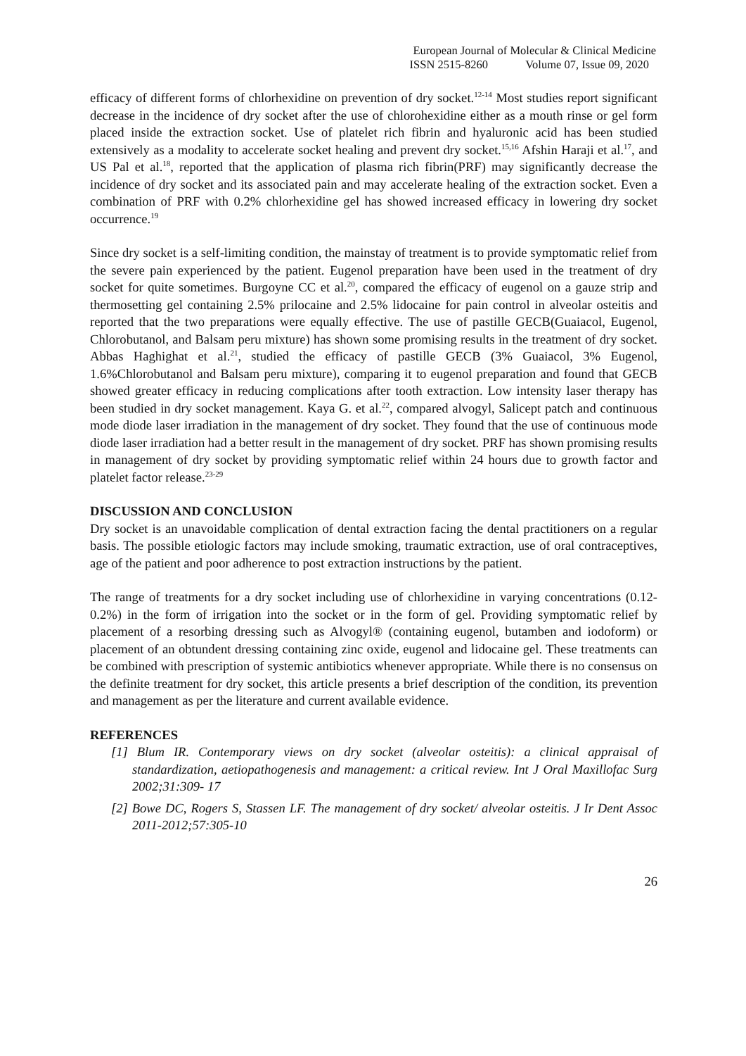European Journal of Molecular & Clinical Medicine
ISSN 2515-8260 Volume 07, Issue 09, 2020
efficacy of different forms of chlorhexidine on prevention of dry socket.<sup>12-14</sup> Most studies report significant decrease in the incidence of dry socket after the use of chlorohexidine either as a mouth rinse or gel form placed inside the extraction socket. Use of platelet rich fibrin and hyaluronic acid has been studied extensively as a modality to accelerate socket healing and prevent dry socket.<sup>15,16</sup> Afshin Haraji et al.<sup>17</sup>, and US Pal et al.<sup>18</sup>, reported that the application of plasma rich fibrin(PRF) may significantly decrease the incidence of dry socket and its associated pain and may accelerate healing of the extraction socket. Even a combination of PRF with 0.2% chlorhexidine gel has showed increased efficacy in lowering dry socket occurrence.<sup>19</sup>
Since dry socket is a self-limiting condition, the mainstay of treatment is to provide symptomatic relief from the severe pain experienced by the patient. Eugenol preparation have been used in the treatment of dry socket for quite sometimes. Burgoyne CC et al.<sup>20</sup>, compared the efficacy of eugenol on a gauze strip and thermosetting gel containing 2.5% prilocaine and 2.5% lidocaine for pain control in alveolar osteitis and reported that the two preparations were equally effective. The use of pastille GECB(Guaiacol, Eugenol, Chlorobutanol, and Balsam peru mixture) has shown some promising results in the treatment of dry socket. Abbas Haghighat et al.<sup>21</sup>, studied the efficacy of pastille GECB (3% Guaiacol, 3% Eugenol, 1.6%Chlorobutanol and Balsam peru mixture), comparing it to eugenol preparation and found that GECB showed greater efficacy in reducing complications after tooth extraction. Low intensity laser therapy has been studied in dry socket management. Kaya G. et al.<sup>22</sup>, compared alvogyl, Salicept patch and continuous mode diode laser irradiation in the management of dry socket. They found that the use of continuous mode diode laser irradiation had a better result in the management of dry socket. PRF has shown promising results in management of dry socket by providing symptomatic relief within 24 hours due to growth factor and platelet factor release.<sup>23-29</sup>
DISCUSSION AND CONCLUSION
Dry socket is an unavoidable complication of dental extraction facing the dental practitioners on a regular basis. The possible etiologic factors may include smoking, traumatic extraction, use of oral contraceptives, age of the patient and poor adherence to post extraction instructions by the patient.
The range of treatments for a dry socket including use of chlorhexidine in varying concentrations (0.12- 0.2%) in the form of irrigation into the socket or in the form of gel. Providing symptomatic relief by placement of a resorbing dressing such as Alvogyl® (containing eugenol, butamben and iodoform) or placement of an obtundent dressing containing zinc oxide, eugenol and lidocaine gel. These treatments can be combined with prescription of systemic antibiotics whenever appropriate. While there is no consensus on the definite treatment for dry socket, this article presents a brief description of the condition, its prevention and management as per the literature and current available evidence.
REFERENCES
[1] Blum IR. Contemporary views on dry socket (alveolar osteitis): a clinical appraisal of standardization, aetiopathogenesis and management: a critical review. Int J Oral Maxillofac Surg 2002;31:309- 17
[2] Bowe DC, Rogers S, Stassen LF. The management of dry socket/ alveolar osteitis. J Ir Dent Assoc 2011-2012;57:305-10
26